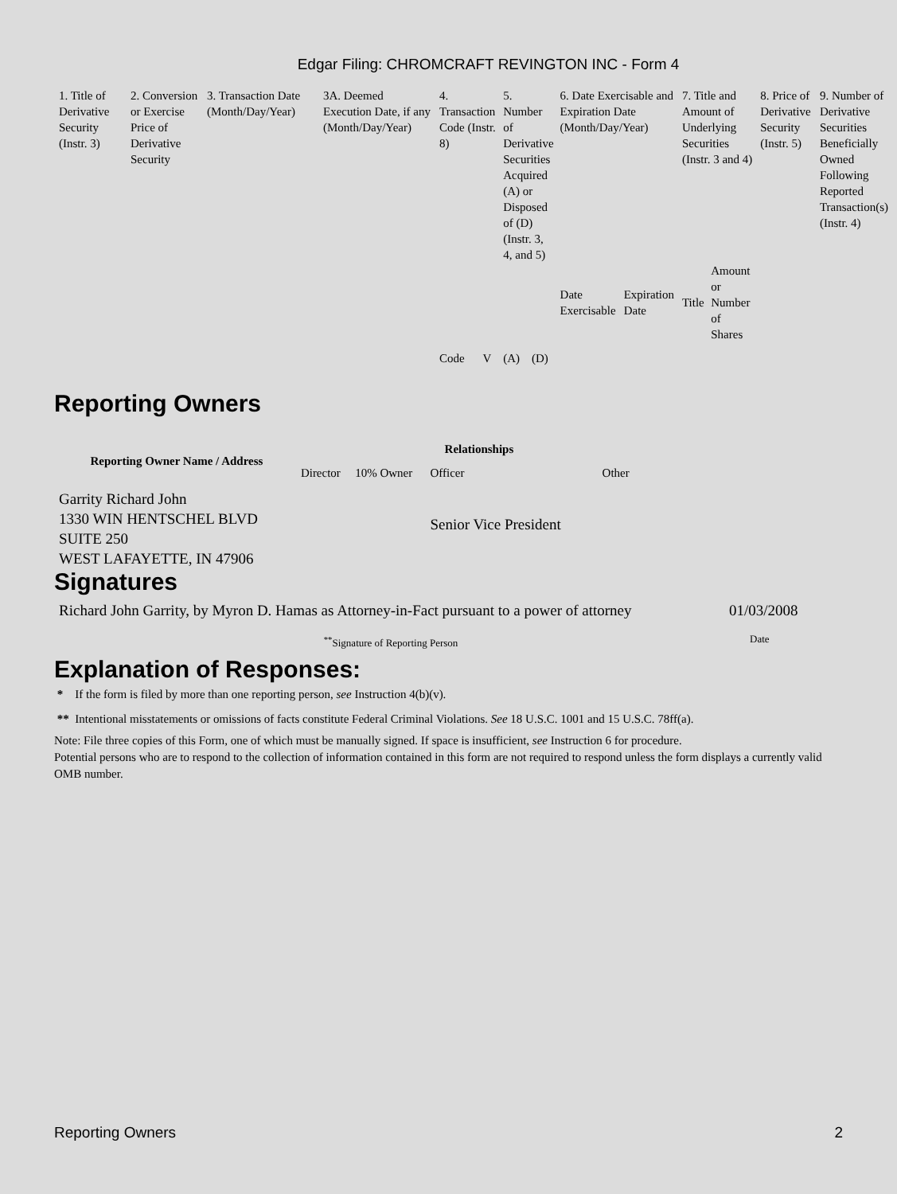Edgar Filing: CHROMCRAFT REVINGTON INC - Form 4
| 1. Title of Derivative Security (Instr. 3) | 2. Conversion or Exercise Price of Derivative Security | 3. Transaction Date (Month/Day/Year) | 3A. Deemed Execution Date, if any (Month/Day/Year) | 4. Transaction Code (Instr. 8) | | 5. Number of Derivative Securities Acquired (A) or Disposed of (D) (Instr. 3, 4, and 5) | | 6. Date Exercisable and Expiration Date (Month/Day/Year) | | 7. Title and Amount of Underlying Securities (Instr. 3 and 4) | | 8. Price of Derivative Security (Instr. 5) | 9. Number of Derivative Securities Beneficially Owned Following Reported Transaction(s) (Instr. 4) |
| | | | | Code | V | (A) | (D) | Date Exercisable | Expiration Date | Title | Amount or Number of Shares | | |
Reporting Owners
| Reporting Owner Name / Address | Relationships | | | |
| --- | --- | --- | --- | --- |
| | Director | 10% Owner | Officer | Other |
| Garrity Richard John 1330 WIN HENTSCHEL BLVD SUITE 250 WEST LAFAYETTE, IN 47906 | | | Senior Vice President | |
Signatures
| Richard John Garrity, by Myron D. Hamas as Attorney-in-Fact pursuant to a power of attorney | 01/03/2008 |
| <sup>**</sup> Signature of Reporting Person | Date |
Explanation of Responses:
* If the form is filed by more than one reporting person, see Instruction 4(b)(v).
** Intentional misstatements or omissions of facts constitute Federal Criminal Violations. See 18 U.S.C. 1001 and 15 U.S.C. 78ff(a).
Note: File three copies of this Form, one of which must be manually signed. If space is insufficient, see Instruction 6 for procedure.
Potential persons who are to respond to the collection of information contained in this form are not required to respond unless the form displays a currently valid OMB number.
Reporting Owners 2